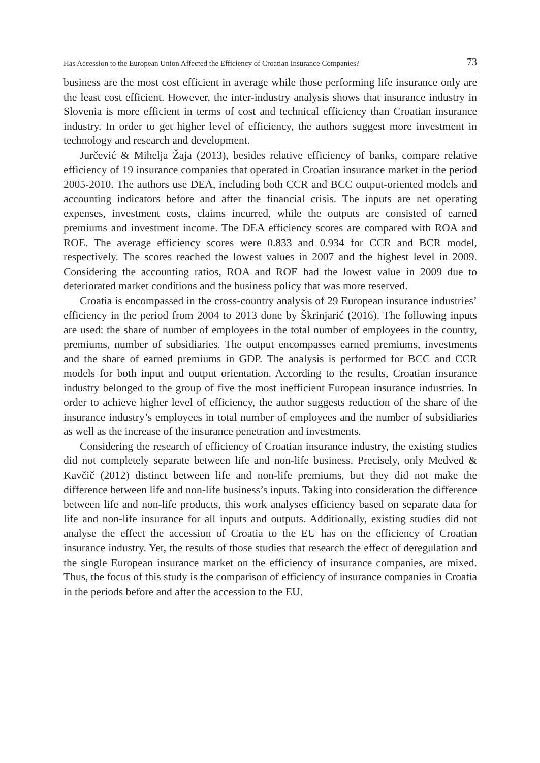Has Accession to the European Union Affected the Efficiency of Croatian Insurance Companies? 73
business are the most cost efficient in average while those performing life insurance only are the least cost efficient. However, the inter-industry analysis shows that insurance industry in Slovenia is more efficient in terms of cost and technical efficiency than Croatian insurance industry. In order to get higher level of efficiency, the authors suggest more investment in technology and research and development.
Jurčević & Mihelja Žaja (2013), besides relative efficiency of banks, compare relative efficiency of 19 insurance companies that operated in Croatian insurance market in the period 2005-2010. The authors use DEA, including both CCR and BCC output-oriented models and accounting indicators before and after the financial crisis. The inputs are net operating expenses, investment costs, claims incurred, while the outputs are consisted of earned premiums and investment income. The DEA efficiency scores are compared with ROA and ROE. The average efficiency scores were 0.833 and 0.934 for CCR and BCR model, respectively. The scores reached the lowest values in 2007 and the highest level in 2009. Considering the accounting ratios, ROA and ROE had the lowest value in 2009 due to deteriorated market conditions and the business policy that was more reserved.
Croatia is encompassed in the cross-country analysis of 29 European insurance industries’ efficiency in the period from 2004 to 2013 done by Škrinjarić (2016). The following inputs are used: the share of number of employees in the total number of employees in the country, premiums, number of subsidiaries. The output encompasses earned premiums, investments and the share of earned premiums in GDP. The analysis is performed for BCC and CCR models for both input and output orientation. According to the results, Croatian insurance industry belonged to the group of five the most inefficient European insurance industries. In order to achieve higher level of efficiency, the author suggests reduction of the share of the insurance industry’s employees in total number of employees and the number of subsidiaries as well as the increase of the insurance penetration and investments.
Considering the research of efficiency of Croatian insurance industry, the existing studies did not completely separate between life and non-life business. Precisely, only Medved & Kavčič (2012) distinct between life and non-life premiums, but they did not make the difference between life and non-life business’s inputs. Taking into consideration the difference between life and non-life products, this work analyses efficiency based on separate data for life and non-life insurance for all inputs and outputs. Additionally, existing studies did not analyse the effect the accession of Croatia to the EU has on the efficiency of Croatian insurance industry. Yet, the results of those studies that research the effect of deregulation and the single European insurance market on the efficiency of insurance companies, are mixed. Thus, the focus of this study is the comparison of efficiency of insurance companies in Croatia in the periods before and after the accession to the EU.